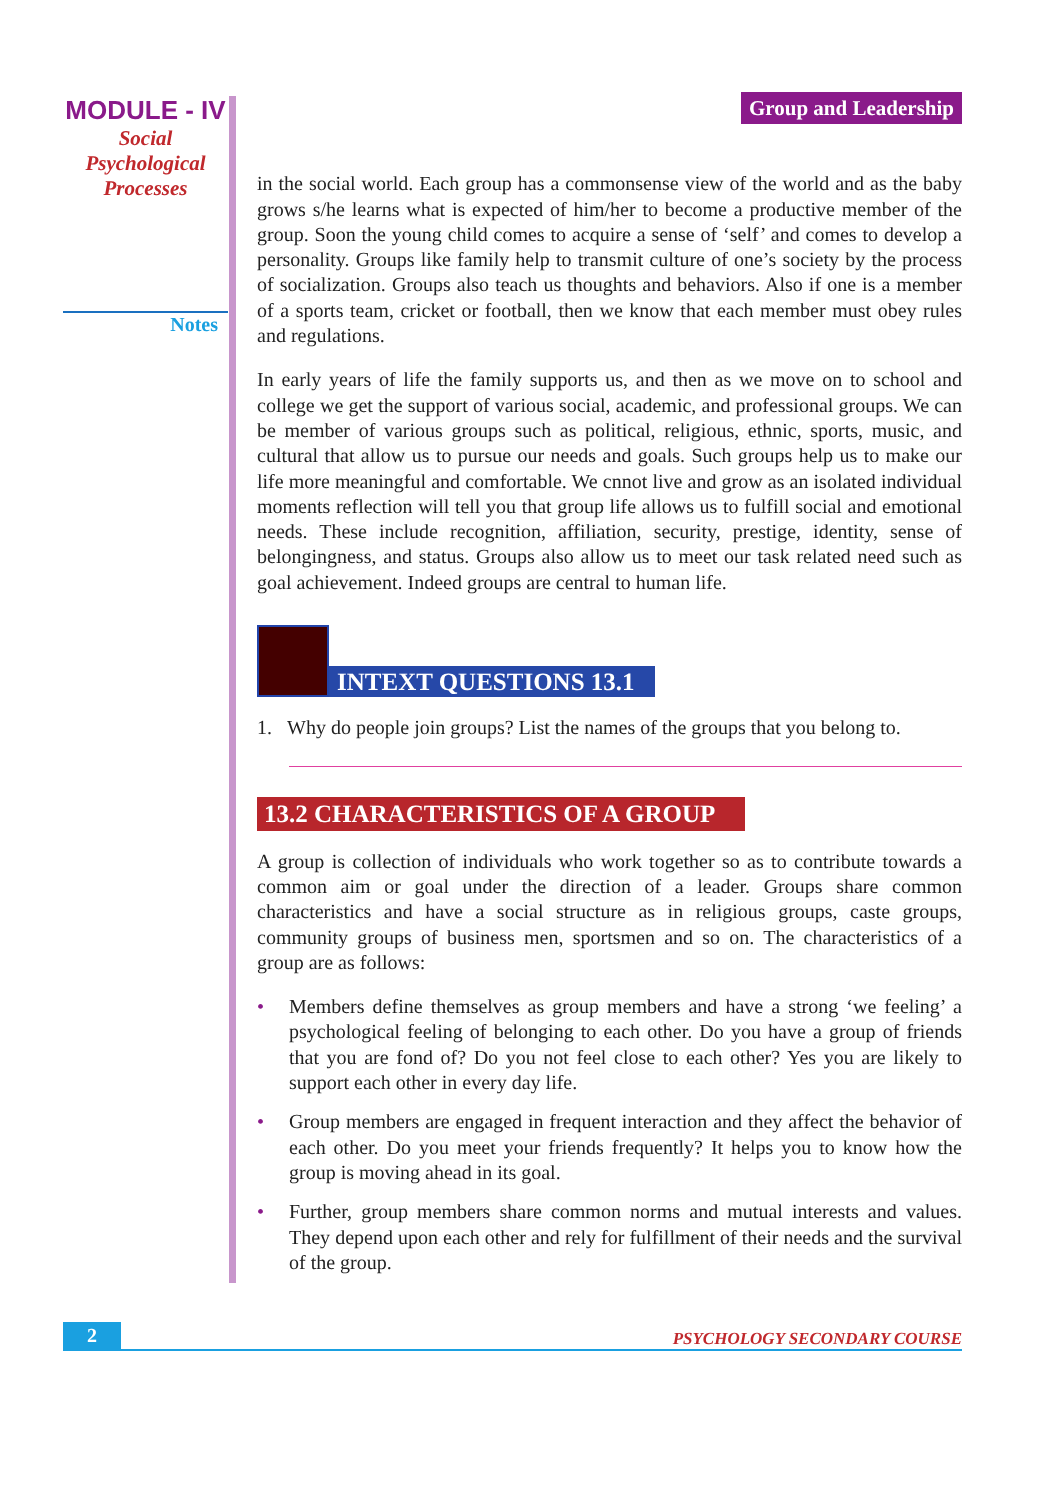MODULE - IV
Social
Psychological
Processes
Notes
Group and Leadership
in the social world. Each group has a commonsense view of the world and as the baby grows s/he learns what is expected of him/her to become a productive member of the group. Soon the young child comes to acquire a sense of ‘self’ and comes to develop a personality. Groups like family help to transmit culture of one’s society by the process of socialization. Groups also teach us thoughts and behaviors. Also if one is a member of a sports team, cricket or football, then we know that each member must obey rules and regulations.
In early years of life the family supports us, and then as we move on to school and college we get the support of various social, academic, and professional groups. We can be member of various groups such as political, religious, ethnic, sports, music, and cultural that allow us to pursue our needs and goals. Such groups help us to make our life more meaningful and comfortable. We cnnot live and grow as an isolated individual moments reflection will tell you that group life allows us to fulfill social and emotional needs. These include recognition, affiliation, security, prestige, identity, sense of belongingness, and status. Groups also allow us to meet our task related need such as goal achievement. Indeed groups are central to human life.
INTEXT QUESTIONS 13.1
1. Why do people join groups? List the names of the groups that you belong to.
13.2 CHARACTERISTICS OF A GROUP
A group is collection of individuals who work together so as to contribute towards a common aim or goal under the direction of a leader. Groups share common characteristics and have a social structure as in religious groups, caste groups, community groups of business men, sportsmen and so on. The characteristics of a group are as follows:
• Members define themselves as group members and have a strong ‘we feeling’ a psychological feeling of belonging to each other. Do you have a group of friends that you are fond of? Do you not feel close to each other? Yes you are likely to support each other in every day life.
• Group members are engaged in frequent interaction and they affect the behavior of each other. Do you meet your friends frequently? It helps you to know how the group is moving ahead in its goal.
• Further, group members share common norms and mutual interests and values. They depend upon each other and rely for fulfillment of their needs and the survival of the group.
2
PSYCHOLOGY SECONDARY COURSE